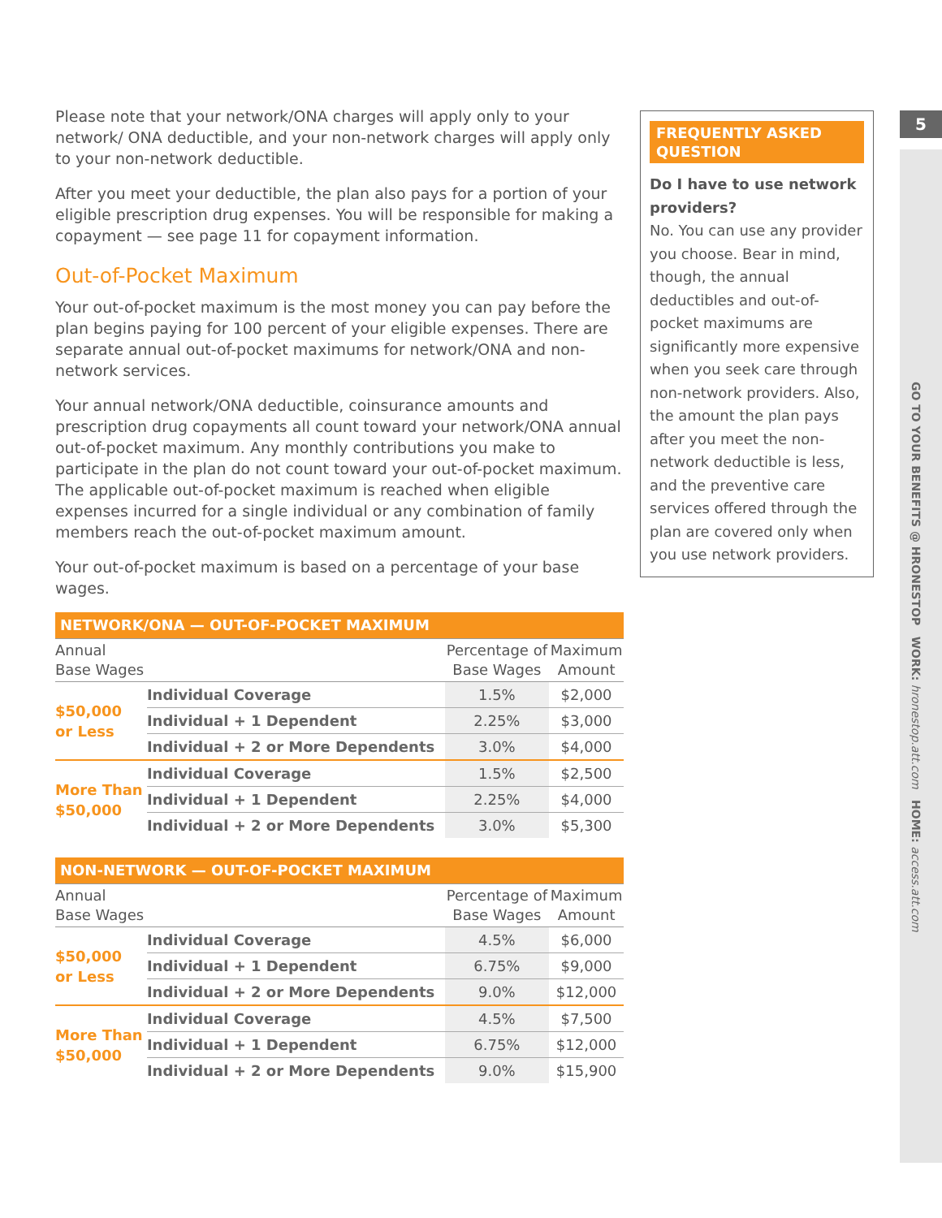Please note that your network/ONA charges will apply only to your network/ ONA deductible, and your non-network charges will apply only to your non-network deductible.
After you meet your deductible, the plan also pays for a portion of your eligible prescription drug expenses. You will be responsible for making a copayment — see page 11 for copayment information.
Out-of-Pocket Maximum
Your out-of-pocket maximum is the most money you can pay before the plan begins paying for 100 percent of your eligible expenses. There are separate annual out-of-pocket maximums for network/ONA and non-network services.
Your annual network/ONA deductible, coinsurance amounts and prescription drug copayments all count toward your network/ONA annual out-of-pocket maximum. Any monthly contributions you make to participate in the plan do not count toward your out-of-pocket maximum. The applicable out-of-pocket maximum is reached when eligible expenses incurred for a single individual or any combination of family members reach the out-of-pocket maximum amount.
Your out-of-pocket maximum is based on a percentage of your base wages.
| NETWORK/ONA — OUT-OF-POCKET MAXIMUM | | | |
| --- | --- | --- | --- |
| Annual Base Wages | | Percentage of Base Wages | Maximum Amount |
| $50,000 or Less | Individual Coverage | 1.5% | $2,000 |
| | Individual + 1 Dependent | 2.25% | $3,000 |
| | Individual + 2 or More Dependents | 3.0% | $4,000 |
| More Than $50,000 | Individual Coverage | 1.5% | $2,500 |
| | Individual + 1 Dependent | 2.25% | $4,000 |
| | Individual + 2 or More Dependents | 3.0% | $5,300 |
| NON-NETWORK — OUT-OF-POCKET MAXIMUM | | | |
| --- | --- | --- | --- |
| Annual Base Wages | | Percentage of Base Wages | Maximum Amount |
| $50,000 or Less | Individual Coverage | 4.5% | $6,000 |
| | Individual + 1 Dependent | 6.75% | $9,000 |
| | Individual + 2 or More Dependents | 9.0% | $12,000 |
| More Than $50,000 | Individual Coverage | 4.5% | $7,500 |
| | Individual + 1 Dependent | 6.75% | $12,000 |
| | Individual + 2 or More Dependents | 9.0% | $15,900 |
FREQUENTLY ASKED QUESTION
Do I have to use network providers?
No. You can use any provider you choose. Bear in mind, though, the annual deductibles and out-of-pocket maximums are significantly more expensive when you seek care through non-network providers. Also, the amount the plan pays after you meet the non-network deductible is less, and the preventive care services offered through the plan are covered only when you use network providers.
5
GO TO YOUR BENEFITS @ HRONESTOP WORK: hronestop.att.com HOME: access.att.com